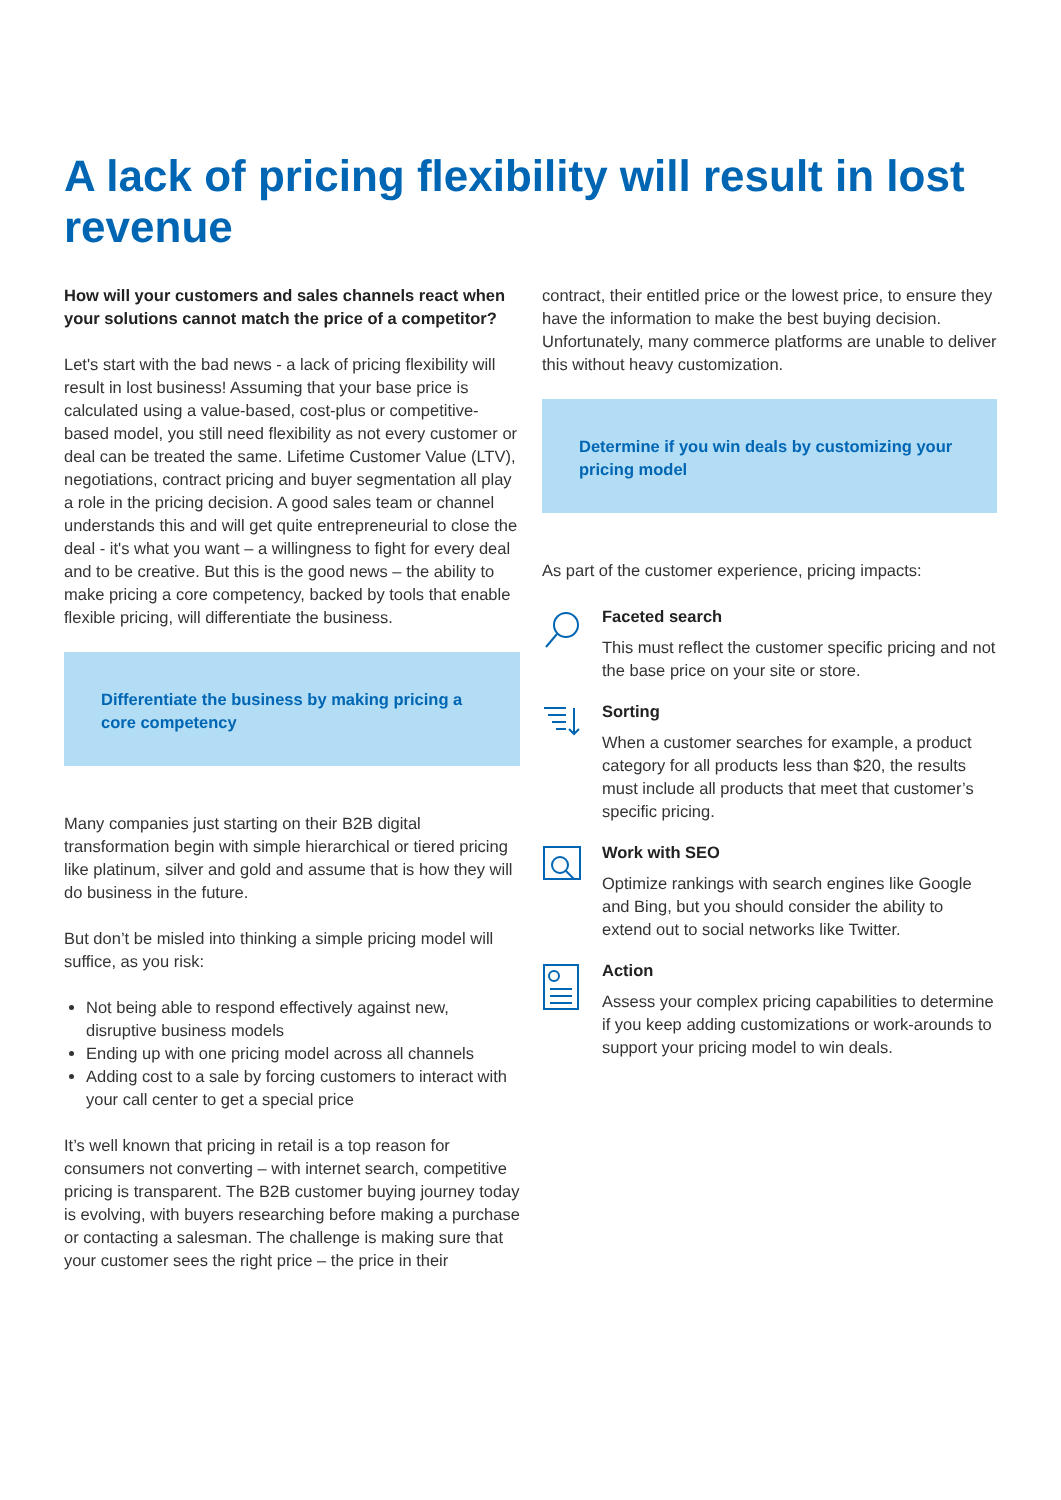A lack of pricing flexibility will result in lost revenue
How will your customers and sales channels react when your solutions cannot match the price of a competitor?
Let's start with the bad news - a lack of pricing flexibility will result in lost business! Assuming that your base price is calculated using a value-based, cost-plus or competitive-based model, you still need flexibility as not every customer or deal can be treated the same. Lifetime Customer Value (LTV), negotiations, contract pricing and buyer segmentation all play a role in the pricing decision. A good sales team or channel understands this and will get quite entrepreneurial to close the deal - it's what you want – a willingness to fight for every deal and to be creative. But this is the good news – the ability to make pricing a core competency, backed by tools that enable flexible pricing, will differentiate the business.
Differentiate the business by making pricing a core competency
Many companies just starting on their B2B digital transformation begin with simple hierarchical or tiered pricing like platinum, silver and gold and assume that is how they will do business in the future.
But don’t be misled into thinking a simple pricing model will suffice, as you risk:
Not being able to respond effectively against new, disruptive business models
Ending up with one pricing model across all channels
Adding cost to a sale by forcing customers to interact with your call center to get a special price
It’s well known that pricing in retail is a top reason for consumers not converting – with internet search, competitive pricing is transparent. The B2B customer buying journey today is evolving, with buyers researching before making a purchase or contacting a salesman. The challenge is making sure that your customer sees the right price – the price in their
contract, their entitled price or the lowest price, to ensure they have the information to make the best buying decision. Unfortunately, many commerce platforms are unable to deliver this without heavy customization.
Determine if you win deals by customizing your pricing model
As part of the customer experience, pricing impacts:
Faceted search
This must reflect the customer specific pricing and not the base price on your site or store.
Sorting
When a customer searches for example, a product category for all products less than $20, the results must include all products that meet that customer’s specific pricing.
Work with SEO
Optimize rankings with search engines like Google and Bing, but you should consider the ability to extend out to social networks like Twitter.
Action
Assess your complex pricing capabilities to determine if you keep adding customizations or work-arounds to support your pricing model to win deals.